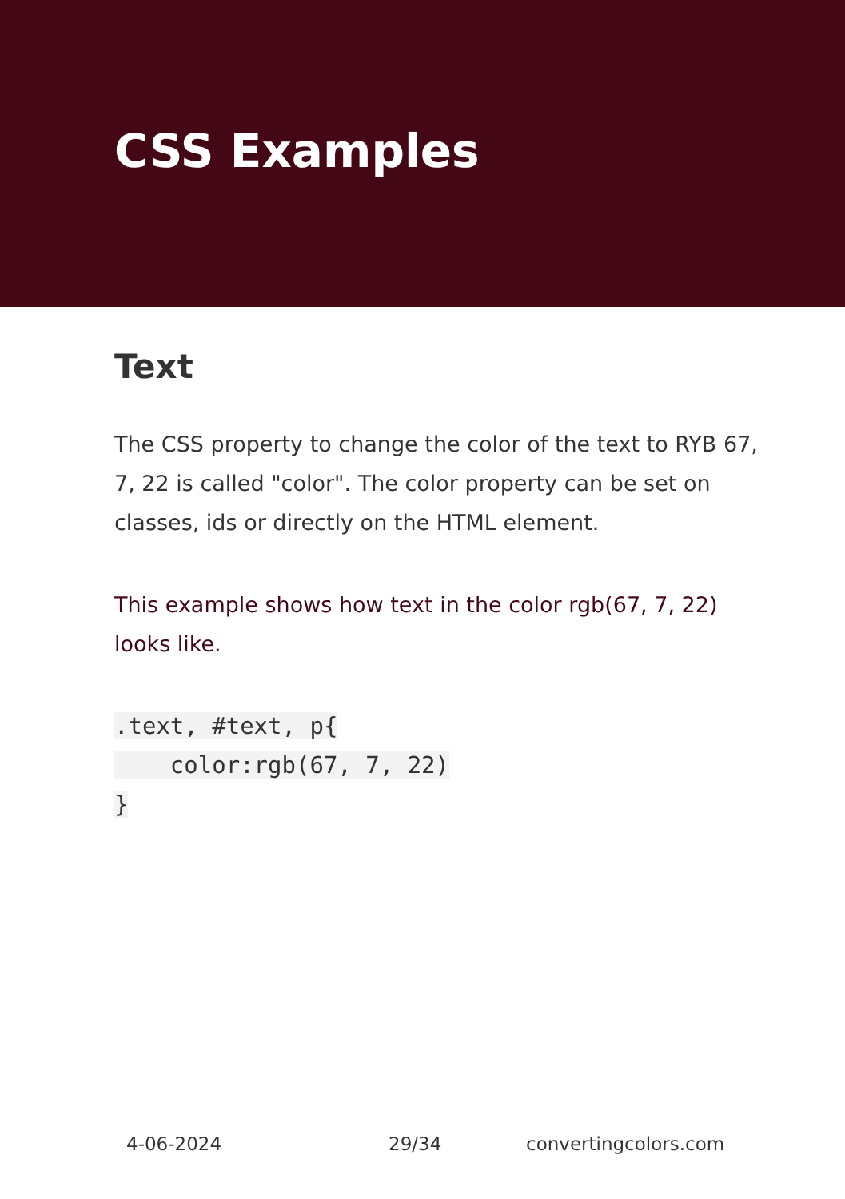CSS Examples
Text
The CSS property to change the color of the text to RYB 67, 7, 22 is called "color". The color property can be set on classes, ids or directly on the HTML element.
This example shows how text in the color rgb(67, 7, 22) looks like.
.text, #text, p{
    color:rgb(67, 7, 22)
}
4-06-2024 29/34 convertingcolors.com